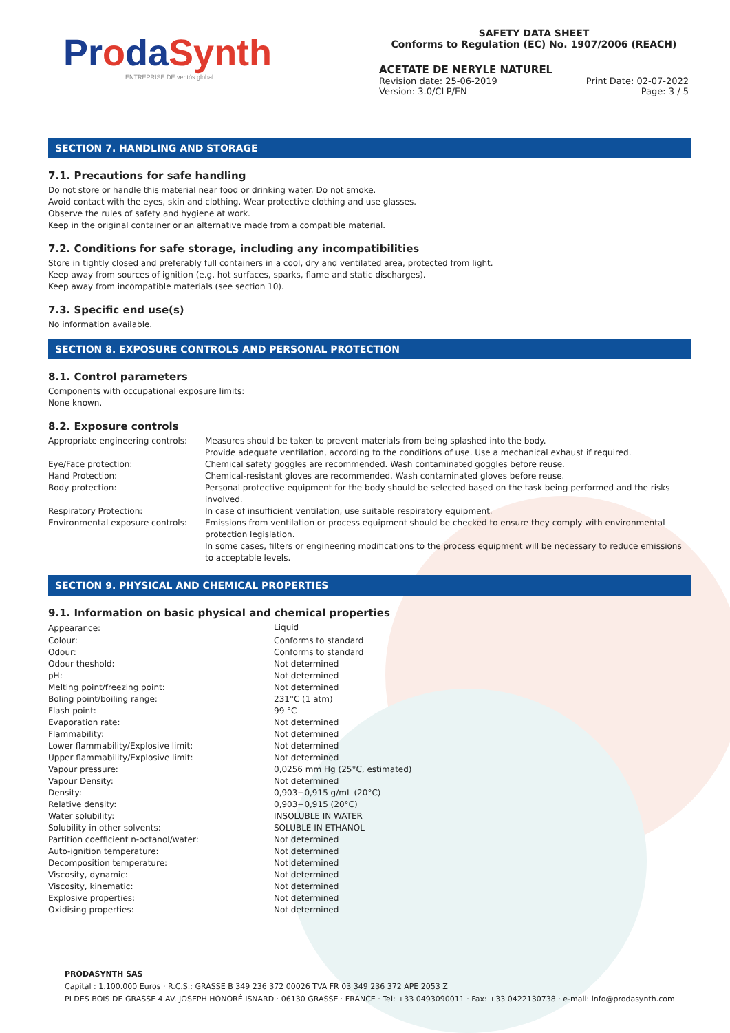ProdaSynth
ENTREPRISE DE ventós global
SAFETY DATA SHEET
Conforms to Regulation (EC) No. 1907/2006 (REACH)
ACETATE DE NERYLE NATUREL
Revision date: 25-06-2019
Version: 3.0/CLP/EN
Print Date: 02-07-2022
Page: 3 / 5
SECTION 7. HANDLING AND STORAGE
7.1. Precautions for safe handling
Do not store or handle this material near food or drinking water. Do not smoke.
Avoid contact with the eyes, skin and clothing. Wear protective clothing and use glasses.
Observe the rules of safety and hygiene at work.
Keep in the original container or an alternative made from a compatible material.
7.2. Conditions for safe storage, including any incompatibilities
Store in tightly closed and preferably full containers in a cool, dry and ventilated area, protected from light.
Keep away from sources of ignition (e.g. hot surfaces, sparks, flame and static discharges).
Keep away from incompatible materials (see section 10).
7.3. Specific end use(s)
No information available.
SECTION 8. EXPOSURE CONTROLS AND PERSONAL PROTECTION
8.1. Control parameters
Components with occupational exposure limits:
None known.
8.2. Exposure controls
| Appropriate engineering controls: | Measures should be taken to prevent materials from being splashed into the body. Provide adequate ventilation, according to the conditions of use. Use a mechanical exhaust if required. |
| Eye/Face protection: | Chemical safety goggles are recommended. Wash contaminated goggles before reuse. |
| Hand Protection: | Chemical-resistant gloves are recommended. Wash contaminated gloves before reuse. |
| Body protection: | Personal protective equipment for the body should be selected based on the task being performed and the risks involved. |
| Respiratory Protection: | In case of insufficient ventilation, use suitable respiratory equipment. |
| Environmental exposure controls: | Emissions from ventilation or process equipment should be checked to ensure they comply with environmental protection legislation. In some cases, filters or engineering modifications to the process equipment will be necessary to reduce emissions to acceptable levels. |
SECTION 9. PHYSICAL AND CHEMICAL PROPERTIES
9.1. Information on basic physical and chemical properties
| Appearance: | Liquid |
| Colour: | Conforms to standard |
| Odour: | Conforms to standard |
| Odour theshold: | Not determined |
| pH: | Not determined |
| Melting point/freezing point: | Not determined |
| Boling point/boiling range: | 231°C (1 atm) |
| Flash point: | 99 °C |
| Evaporation rate: | Not determined |
| Flammability: | Not determined |
| Lower flammability/Explosive limit: | Not determined |
| Upper flammability/Explosive limit: | Not determined |
| Vapour pressure: | 0,0256 mm Hg (25°C, estimated) |
| Vapour Density: | Not determined |
| Density: | 0,903−0,915 g/mL (20°C) |
| Relative density: | 0,903−0,915 (20°C) |
| Water solubility: | INSOLUBLE IN WATER |
| Solubility in other solvents: | SOLUBLE IN ETHANOL |
| Partition coefficient n-octanol/water: | Not determined |
| Auto-ignition temperature: | Not determined |
| Decomposition temperature: | Not determined |
| Viscosity, dynamic: | Not determined |
| Viscosity, kinematic: | Not determined |
| Explosive properties: | Not determined |
| Oxidising properties: | Not determined |
PRODASYNTH SAS
Capital : 1.100.000 Euros · R.C.S.: GRASSE B 349 236 372 00026 TVA FR 03 349 236 372 APE 2053 Z
PI DES BOIS DE GRASSE 4 AV. JOSEPH HONORÉ ISNARD · 06130 GRASSE · FRANCE · Tel: +33 0493090011 · Fax: +33 0422130738 · e-mail: info@prodasynth.com